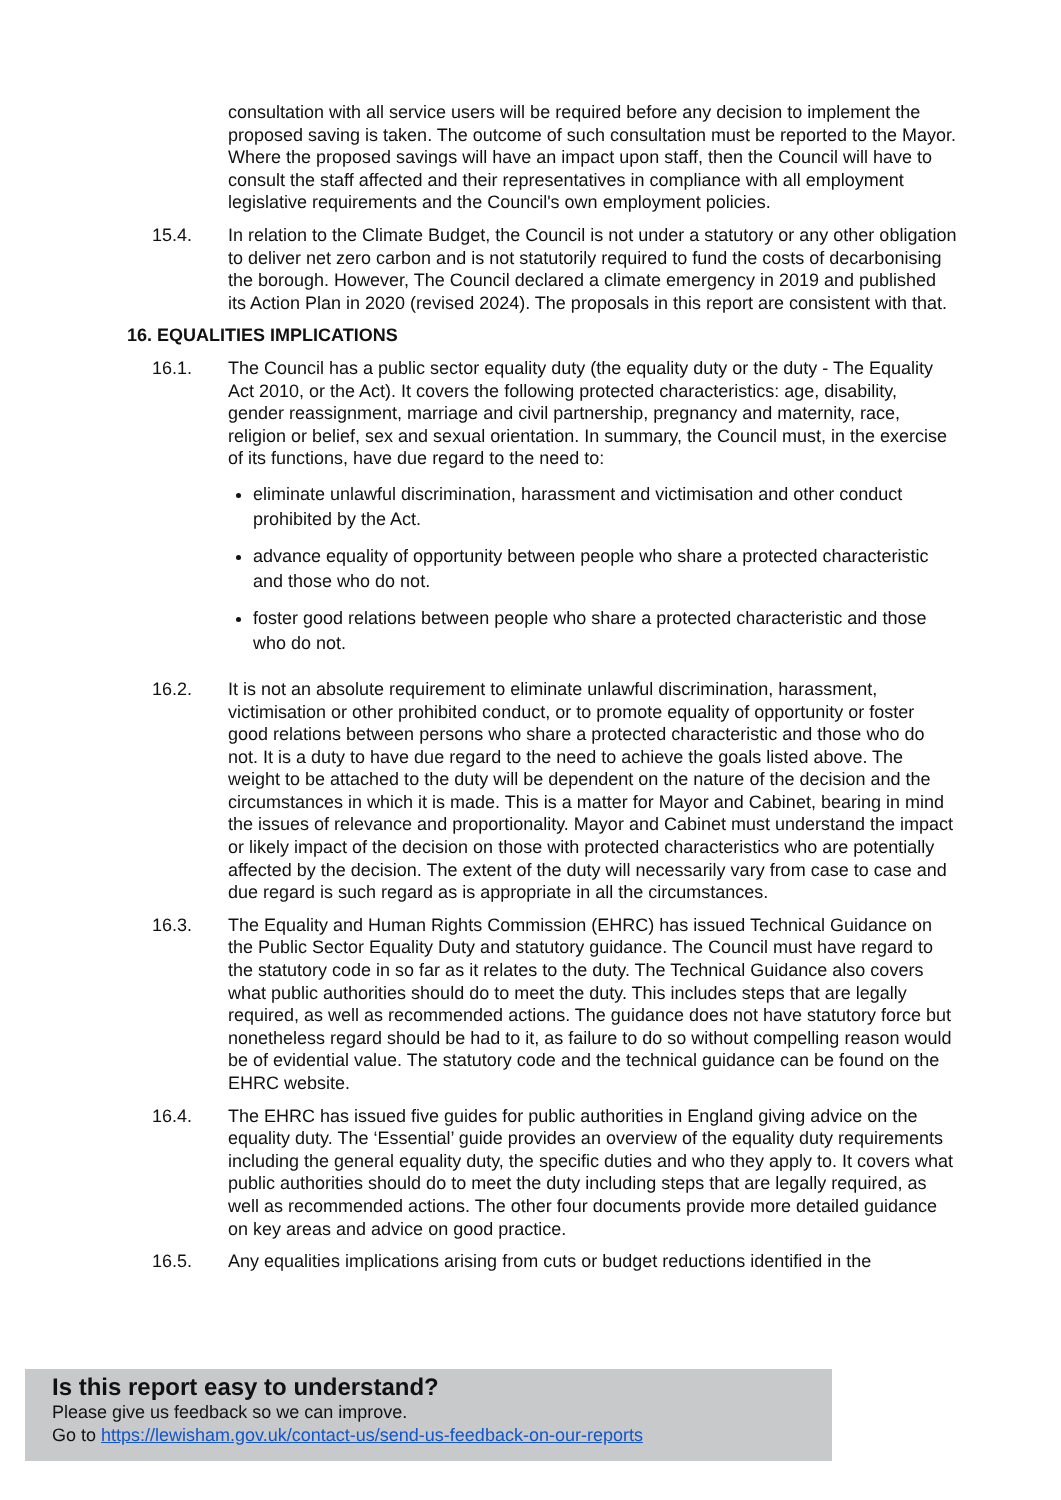consultation with all service users will be required before any decision to implement the proposed saving is taken. The outcome of such consultation must be reported to the Mayor. Where the proposed savings will have an impact upon staff, then the Council will have to consult the staff affected and their representatives in compliance with all employment legislative requirements and the Council's own employment policies.
15.4. In relation to the Climate Budget, the Council is not under a statutory or any other obligation to deliver net zero carbon and is not statutorily required to fund the costs of decarbonising the borough. However, The Council declared a climate emergency in 2019 and published its Action Plan in 2020 (revised 2024). The proposals in this report are consistent with that.
16. EQUALITIES IMPLICATIONS
16.1. The Council has a public sector equality duty (the equality duty or the duty - The Equality Act 2010, or the Act). It covers the following protected characteristics: age, disability, gender reassignment, marriage and civil partnership, pregnancy and maternity, race, religion or belief, sex and sexual orientation. In summary, the Council must, in the exercise of its functions, have due regard to the need to:
eliminate unlawful discrimination, harassment and victimisation and other conduct prohibited by the Act.
advance equality of opportunity between people who share a protected characteristic and those who do not.
foster good relations between people who share a protected characteristic and those who do not.
16.2. It is not an absolute requirement to eliminate unlawful discrimination, harassment, victimisation or other prohibited conduct, or to promote equality of opportunity or foster good relations between persons who share a protected characteristic and those who do not. It is a duty to have due regard to the need to achieve the goals listed above. The weight to be attached to the duty will be dependent on the nature of the decision and the circumstances in which it is made. This is a matter for Mayor and Cabinet, bearing in mind the issues of relevance and proportionality. Mayor and Cabinet must understand the impact or likely impact of the decision on those with protected characteristics who are potentially affected by the decision. The extent of the duty will necessarily vary from case to case and due regard is such regard as is appropriate in all the circumstances.
16.3. The Equality and Human Rights Commission (EHRC) has issued Technical Guidance on the Public Sector Equality Duty and statutory guidance. The Council must have regard to the statutory code in so far as it relates to the duty. The Technical Guidance also covers what public authorities should do to meet the duty. This includes steps that are legally required, as well as recommended actions. The guidance does not have statutory force but nonetheless regard should be had to it, as failure to do so without compelling reason would be of evidential value. The statutory code and the technical guidance can be found on the EHRC website.
16.4. The EHRC has issued five guides for public authorities in England giving advice on the equality duty. The ‘Essential’ guide provides an overview of the equality duty requirements including the general equality duty, the specific duties and who they apply to. It covers what public authorities should do to meet the duty including steps that are legally required, as well as recommended actions. The other four documents provide more detailed guidance on key areas and advice on good practice.
16.5. Any equalities implications arising from cuts or budget reductions identified in the
Is this report easy to understand?
Please give us feedback so we can improve.
Go to https://lewisham.gov.uk/contact-us/send-us-feedback-on-our-reports